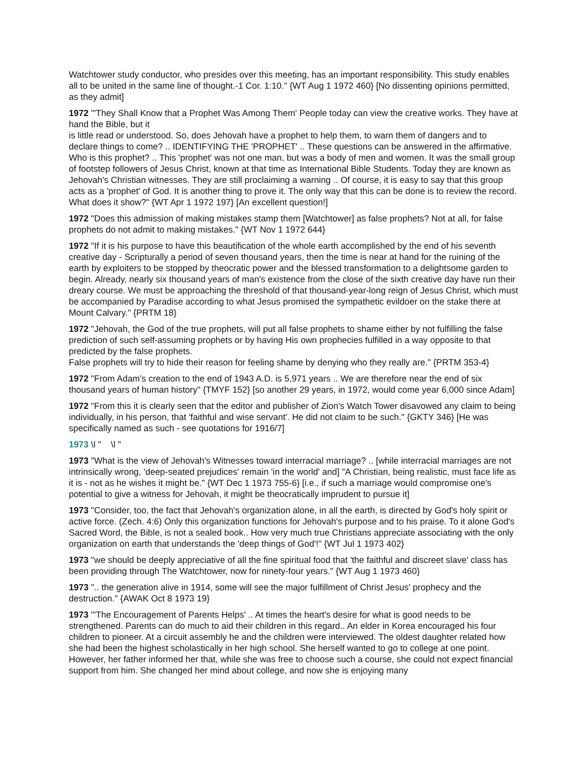Watchtower study conductor, who presides over this meeting, has an important responsibility. This study enables all to be united in the same line of thought.-1 Cor. 1:10." {WT Aug 1 1972 460} [No dissenting opinions permitted, as they admit]
1972 "'They Shall Know that a Prophet Was Among Them' People today can view the creative works. They have at hand the Bible, but it
is little read or understood. So, does Jehovah have a prophet to help them, to warn them of dangers and to declare things to come? .. IDENTIFYING THE 'PROPHET' .. These questions can be answered in the affirmative. Who is this prophet? .. This 'prophet' was not one man, but was a body of men and women. It was the small group of footstep followers of Jesus Christ, known at that time as International Bible Students. Today they are known as Jehovah's Christian witnesses. They are still proclaiming a warning .. Of course, it is easy to say that this group acts as a 'prophet' of God. It is another thing to prove it. The only way that this can be done is to review the record. What does it show?" {WT Apr 1 1972 197} [An excellent question!]
1972 "Does this admission of making mistakes stamp them [Watchtower] as false prophets? Not at all, for false prophets do not admit to making mistakes." {WT Nov 1 1972 644}
1972 "If it is his purpose to have this beautification of the whole earth accomplished by the end of his seventh creative day - Scripturally a period of seven thousand years, then the time is near at hand for the ruining of the earth by exploiters to be stopped by theocratic power and the blessed transformation to a delightsome garden to begin. Already, nearly six thousand years of man's existence from the close of the sixth creative day have run their dreary course. We must be approaching the threshold of that thousand-year-long reign of Jesus Christ, which must be accompanied by Paradise according to what Jesus promised the sympathetic evildoer on the stake there at Mount Calvary." {PRTM 18}
1972 "Jehovah, the God of the true prophets, will put all false prophets to shame either by not fulfilling the false prediction of such self-assuming prophets or by having His own prophecies fulfilled in a way opposite to that predicted by the false prophets.
False prophets will try to hide their reason for feeling shame by denying who they really are." {PRTM 353-4}
1972 "From Adam's creation to the end of 1943 A.D. is 5,971 years .. We are therefore near the end of six thousand years of human history" {TMYF 152} [so another 29 years, in 1972, would come year 6,000 since Adam]
1972 "From this it is clearly seen that the editor and publisher of Zion's Watch Tower disavowed any claim to being individually, in his person, that 'faithful and wise servant'. He did not claim to be such." {GKTY 346} [He was specifically named as such - see quotations for 1916/7]
1973 \l " \l "
1973 "What is the view of Jehovah's Witnesses toward interracial marriage? .. [while interracial marriages are not intrinsically wrong, 'deep-seated prejudices' remain 'in the world' and] "A Christian, being realistic, must face life as it is - not as he wishes it might be." {WT Dec 1 1973 755-6} [i.e., if such a marriage would compromise one's potential to give a witness for Jehovah, it might be theocratically imprudent to pursue it]
1973 "Consider, too, the fact that Jehovah's organization alone, in all the earth, is directed by God's holy spirit or active force. (Zech. 4:6) Only this organization functions for Jehovah's purpose and to his praise. To it alone God's Sacred Word, the Bible, is not a sealed book.. How very much true Christians appreciate associating with the only organization on earth that understands the 'deep things of God'!" {WT Jul 1 1973 402}
1973 "we should be deeply appreciative of all the fine spiritual food that 'the faithful and discreet slave' class has been providing through The Watchtower, now for ninety-four years." {WT Aug 1 1973 460}
1973 ".. the generation alive in 1914, some will see the major fulfillment of Christ Jesus' prophecy and the destruction." {AWAK Oct 8 1973 19}
1973 "'The Encouragement of Parents Helps' .. At times the heart's desire for what is good needs to be strengthened. Parents can do much to aid their children in this regard.. An elder in Korea encouraged his four children to pioneer. At a circuit assembly he and the children were interviewed. The oldest daughter related how she had been the highest scholastically in her high school. She herself wanted to go to college at one point. However, her father informed her that, while she was free to choose such a course, she could not expect financial support from him. She changed her mind about college, and now she is enjoying many